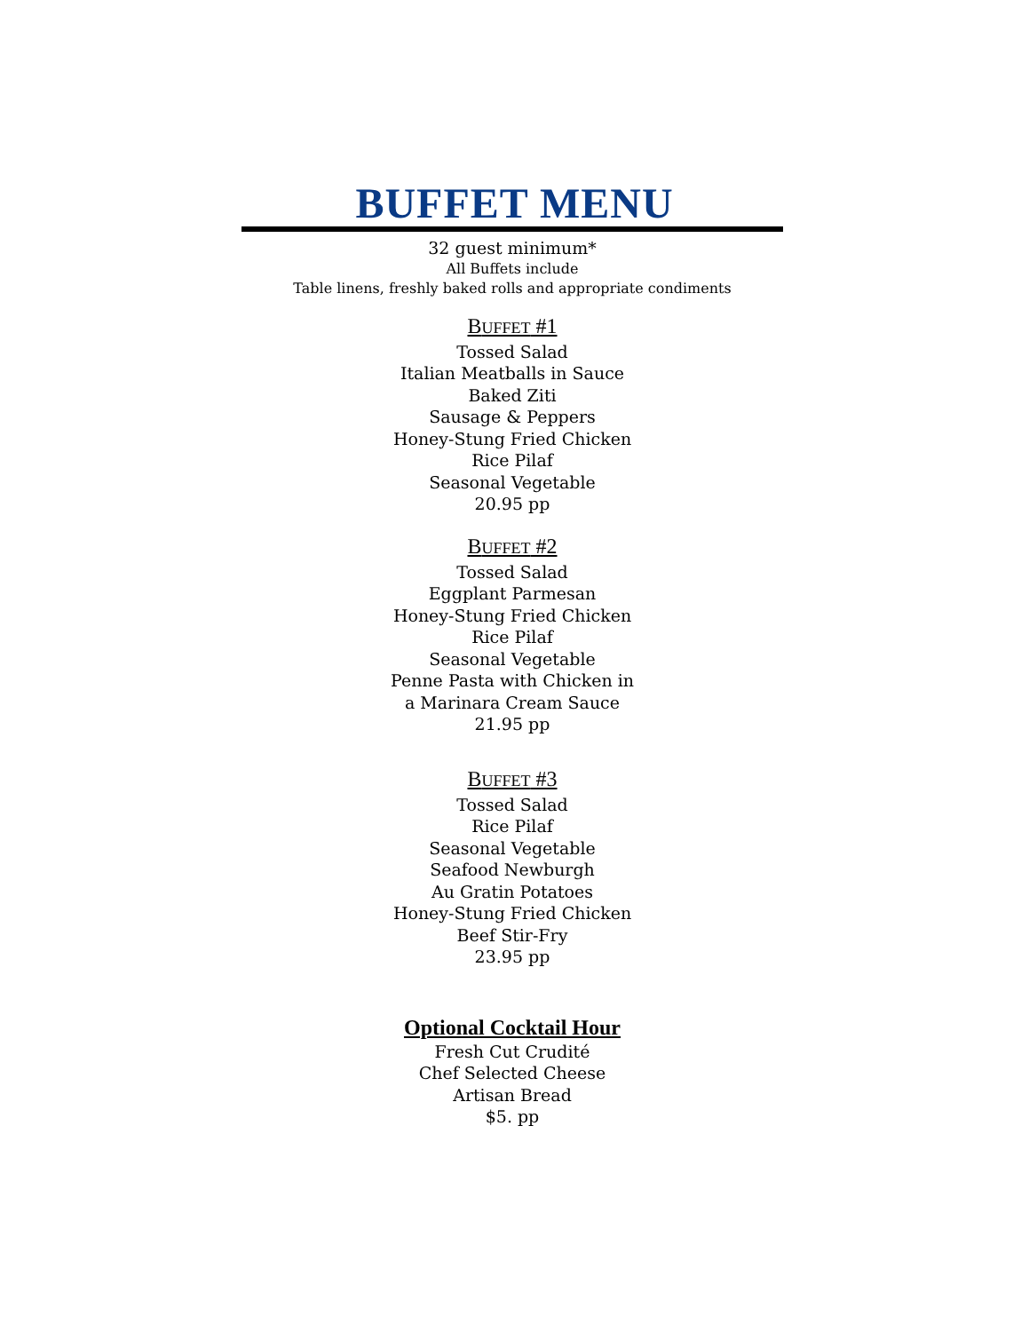BUFFET MENU
32 guest minimum*
All Buffets include
Table linens, freshly baked rolls and appropriate condiments
BUFFET #1
Tossed Salad
Italian Meatballs in Sauce
Baked Ziti
Sausage & Peppers
Honey-Stung Fried Chicken
Rice Pilaf
Seasonal Vegetable
20.95 pp
BUFFET #2
Tossed Salad
Eggplant Parmesan
Honey-Stung Fried Chicken
Rice Pilaf
Seasonal Vegetable
Penne Pasta with Chicken in
a Marinara Cream Sauce
21.95 pp
BUFFET #3
Tossed Salad
Rice Pilaf
Seasonal Vegetable
Seafood Newburgh
Au Gratin Potatoes
Honey-Stung Fried Chicken
Beef Stir-Fry
23.95 pp
Optional Cocktail Hour
Fresh Cut Crudité
Chef Selected Cheese
Artisan Bread
$5. pp